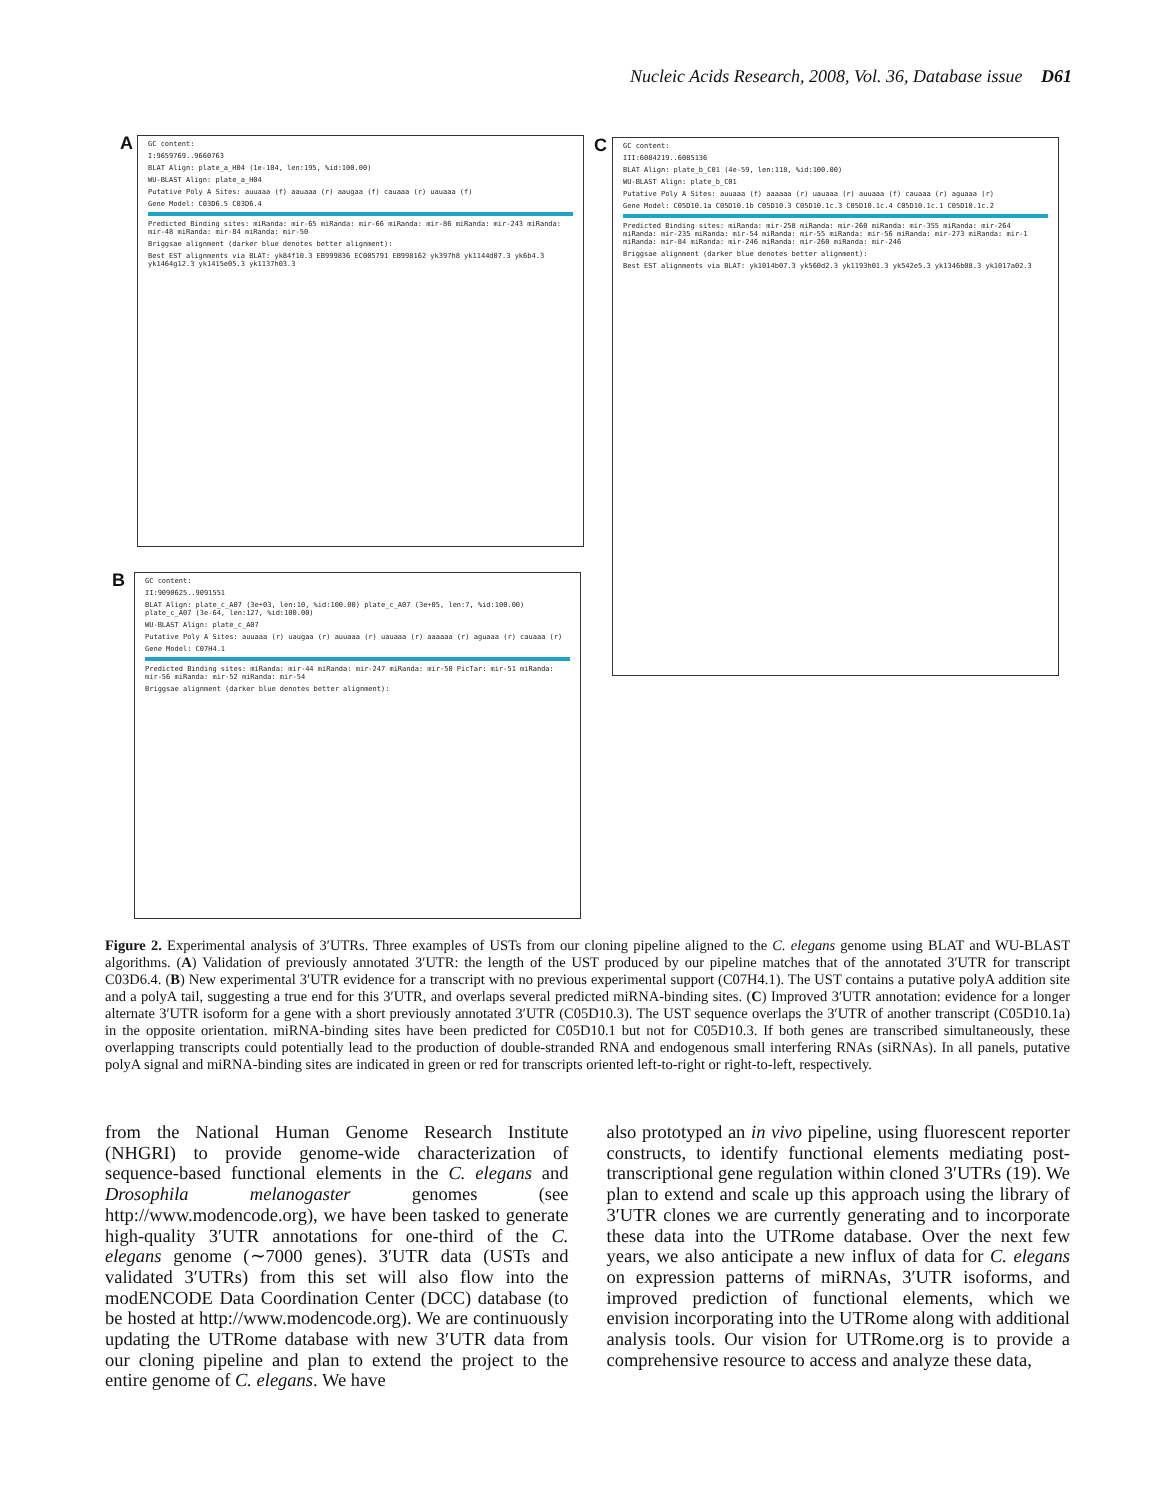Nucleic Acids Research, 2008, Vol. 36, Database issue D61
A
GC content:
I:9659769..9660763
BLAT Align: plate_a_H04 (1e-104, len:195, %id:100.00)
WU-BLAST Align: plate_a_H04
Putative Poly A Sites: auuaaa (f) aauaaa (r) aaugaa (f) cauaaa (r) uauaaa (f)
Gene Model: C03D6.5 C03D6.4
Predicted Binding sites: miRanda: mir-65 miRanda: mir-66 miRanda: mir-86 miRanda: mir-243 miRanda: mir-48 miRanda: mir-84 miRanda: mir-50
Briggsae alignment (darker blue denotes better alignment):
Best EST alignments via BLAT: yk84f10.3 EB999836 EC005791 EB998162 yk397h8 yk1144d07.3 yk6b4.3 yk1464g12.3 yk1415e05.3 yk1137h03.3
C
GC content:
III:6084219..6085136
BLAT Align: plate_b_C01 (4e-59, len:118, %id:100.00)
WU-BLAST Align: plate_b_C01
Putative Poly A Sites: auuaaa (f) aaaaaa (r) uauaaa (r) auuaaa (f) cauaaa (r) aguaaa (r)
Gene Model: C05D10.1a C05D10.1b C05D10.3 C05D10.1c.3 C05D10.1c.4 C05D10.1c.1 C05D10.1c.2
Predicted Binding sites: miRanda: mir-258 miRanda: mir-260 miRanda: mir-355 miRanda: mir-264 miRanda: mir-235 miRanda: mir-54 miRanda: mir-55 miRanda: mir-56 miRanda: mir-273 miRanda: mir-1 miRanda: mir-84 miRanda: mir-246 miRanda: mir-260 miRanda: mir-246
Briggsae alignment (darker blue denotes better alignment):
Best EST alignments via BLAT: yk1014b07.3 yk560d2.3 yk1193h01.3 yk542e5.3 yk1346b08.3 yk1017a02.3
B
GC content:
II:9090625..9091551
BLAT Align: plate_c_A07 (3e+03, len:10, %id:100.00) plate_c_A07 (3e+05, len:7, %id:100.00) plate_c_A07 (3e-64, len:127, %id:100.00)
WU-BLAST Align: plate_c_A07
Putative Poly A Sites: auuaaa (r) uaugaa (r) auuaaa (r) uauaaa (r) aaaaaa (r) aguaaa (r) cauaaa (r)
Gene Model: C07H4.1
Predicted Binding sites: miRanda: mir-44 miRanda: mir-247 miRanda: mir-50 PicTar: mir-51 miRanda: mir-56 miRanda: mir-52 miRanda: mir-54
Briggsae alignment (darker blue denotes better alignment):
Figure 2. Experimental analysis of 3′UTRs. Three examples of USTs from our cloning pipeline aligned to the C. elegans genome using BLAT and WU-BLAST algorithms. (A) Validation of previously annotated 3′UTR: the length of the UST produced by our pipeline matches that of the annotated 3′UTR for transcript C03D6.4. (B) New experimental 3′UTR evidence for a transcript with no previous experimental support (C07H4.1). The UST contains a putative polyA addition site and a polyA tail, suggesting a true end for this 3′UTR, and overlaps several predicted miRNA-binding sites. (C) Improved 3′UTR annotation: evidence for a longer alternate 3′UTR isoform for a gene with a short previously annotated 3′UTR (C05D10.3). The UST sequence overlaps the 3′UTR of another transcript (C05D10.1a) in the opposite orientation. miRNA-binding sites have been predicted for C05D10.1 but not for C05D10.3. If both genes are transcribed simultaneously, these overlapping transcripts could potentially lead to the production of double-stranded RNA and endogenous small interfering RNAs (siRNAs). In all panels, putative polyA signal and miRNA-binding sites are indicated in green or red for transcripts oriented left-to-right or right-to-left, respectively.
from the National Human Genome Research Institute (NHGRI) to provide genome-wide characterization of sequence-based functional elements in the C. elegans and Drosophila melanogaster genomes (see http://www.modencode.org), we have been tasked to generate high-quality 3′UTR annotations for one-third of the C. elegans genome (∼7000 genes). 3′UTR data (USTs and validated 3′UTRs) from this set will also flow into the modENCODE Data Coordination Center (DCC) database (to be hosted at http://www.modencode.org). We are continuously updating the UTRome database with new 3′UTR data from our cloning pipeline and plan to extend the project to the entire genome of C. elegans. We have
also prototyped an in vivo pipeline, using fluorescent reporter constructs, to identify functional elements mediating post-transcriptional gene regulation within cloned 3′UTRs (19). We plan to extend and scale up this approach using the library of 3′UTR clones we are currently generating and to incorporate these data into the UTRome database. Over the next few years, we also anticipate a new influx of data for C. elegans on expression patterns of miRNAs, 3′UTR isoforms, and improved prediction of functional elements, which we envision incorporating into the UTRome along with additional analysis tools. Our vision for UTRome.org is to provide a comprehensive resource to access and analyze these data,